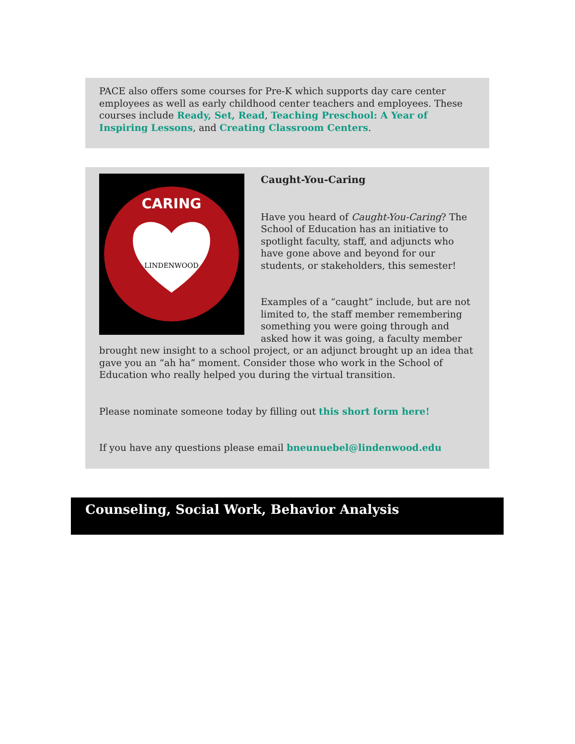PACE also offers some courses for Pre-K which supports day care center employees as well as early childhood center teachers and employees. These courses include Ready, Set, Read, Teaching Preschool: A Year of Inspiring Lessons, and Creating Classroom Centers.
LINDENWOOD
CARING
Caught-You-Caring
Have you heard of Caught-You-Caring? The School of Education has an initiative to spotlight faculty, staff, and adjuncts who have gone above and beyond for our students, or stakeholders, this semester!
Examples of a “caught” include, but are not limited to, the staff member remembering something you were going through and asked how it was going, a faculty member brought new insight to a school project, or an adjunct brought up an idea that gave you an “ah ha” moment. Consider those who work in the School of Education who really helped you during the virtual transition.
Please nominate someone today by filling out this short form here!
If you have any questions please email bneunuebel@lindenwood.edu
Counseling, Social Work, Behavior Analysis